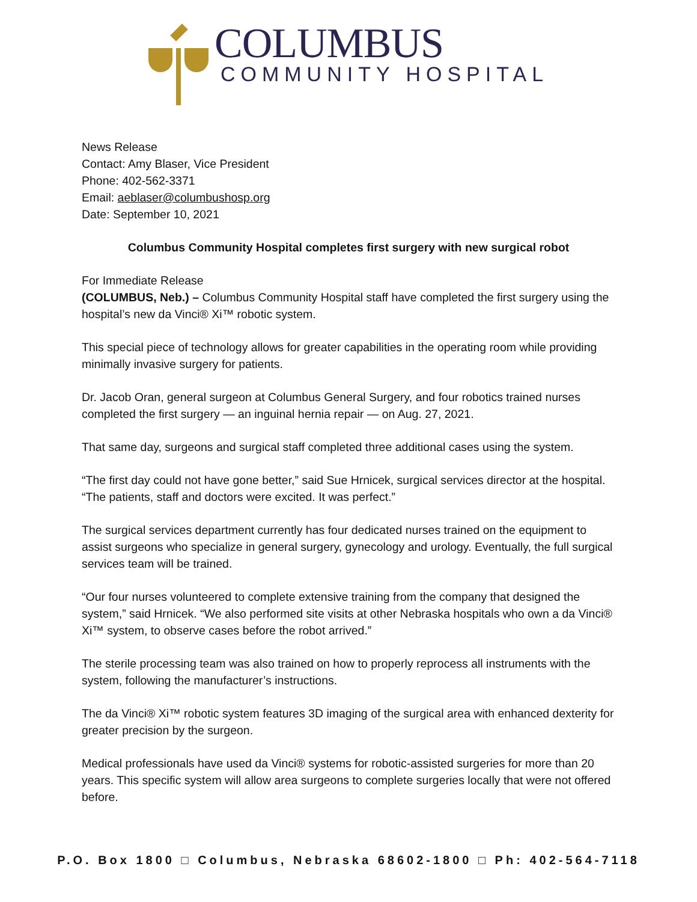COLUMBUS
COMMUNITY HOSPITAL
News Release
Contact: Amy Blaser, Vice President
Phone: 402-562-3371
Email: aeblaser@columbushosp.org
Date: September 10, 2021
Columbus Community Hospital completes first surgery with new surgical robot
For Immediate Release
(COLUMBUS, Neb.) – Columbus Community Hospital staff have completed the first surgery using the hospital’s new da Vinci® Xi™ robotic system.
This special piece of technology allows for greater capabilities in the operating room while providing minimally invasive surgery for patients.
Dr. Jacob Oran, general surgeon at Columbus General Surgery, and four robotics trained nurses completed the first surgery — an inguinal hernia repair — on Aug. 27, 2021.
That same day, surgeons and surgical staff completed three additional cases using the system.
“The first day could not have gone better,” said Sue Hrnicek, surgical services director at the hospital. “The patients, staff and doctors were excited. It was perfect.”
The surgical services department currently has four dedicated nurses trained on the equipment to assist surgeons who specialize in general surgery, gynecology and urology. Eventually, the full surgical services team will be trained.
“Our four nurses volunteered to complete extensive training from the company that designed the system,” said Hrnicek. “We also performed site visits at other Nebraska hospitals who own a da Vinci® Xi™ system, to observe cases before the robot arrived.”
The sterile processing team was also trained on how to properly reprocess all instruments with the system, following the manufacturer’s instructions.
The da Vinci® Xi™ robotic system features 3D imaging of the surgical area with enhanced dexterity for greater precision by the surgeon.
Medical professionals have used da Vinci® systems for robotic-assisted surgeries for more than 20 years. This specific system will allow area surgeons to complete surgeries locally that were not offered before.
P.O. Box 1800 □ Columbus, Nebraska 68602-1800 □ Ph: 402-564-7118